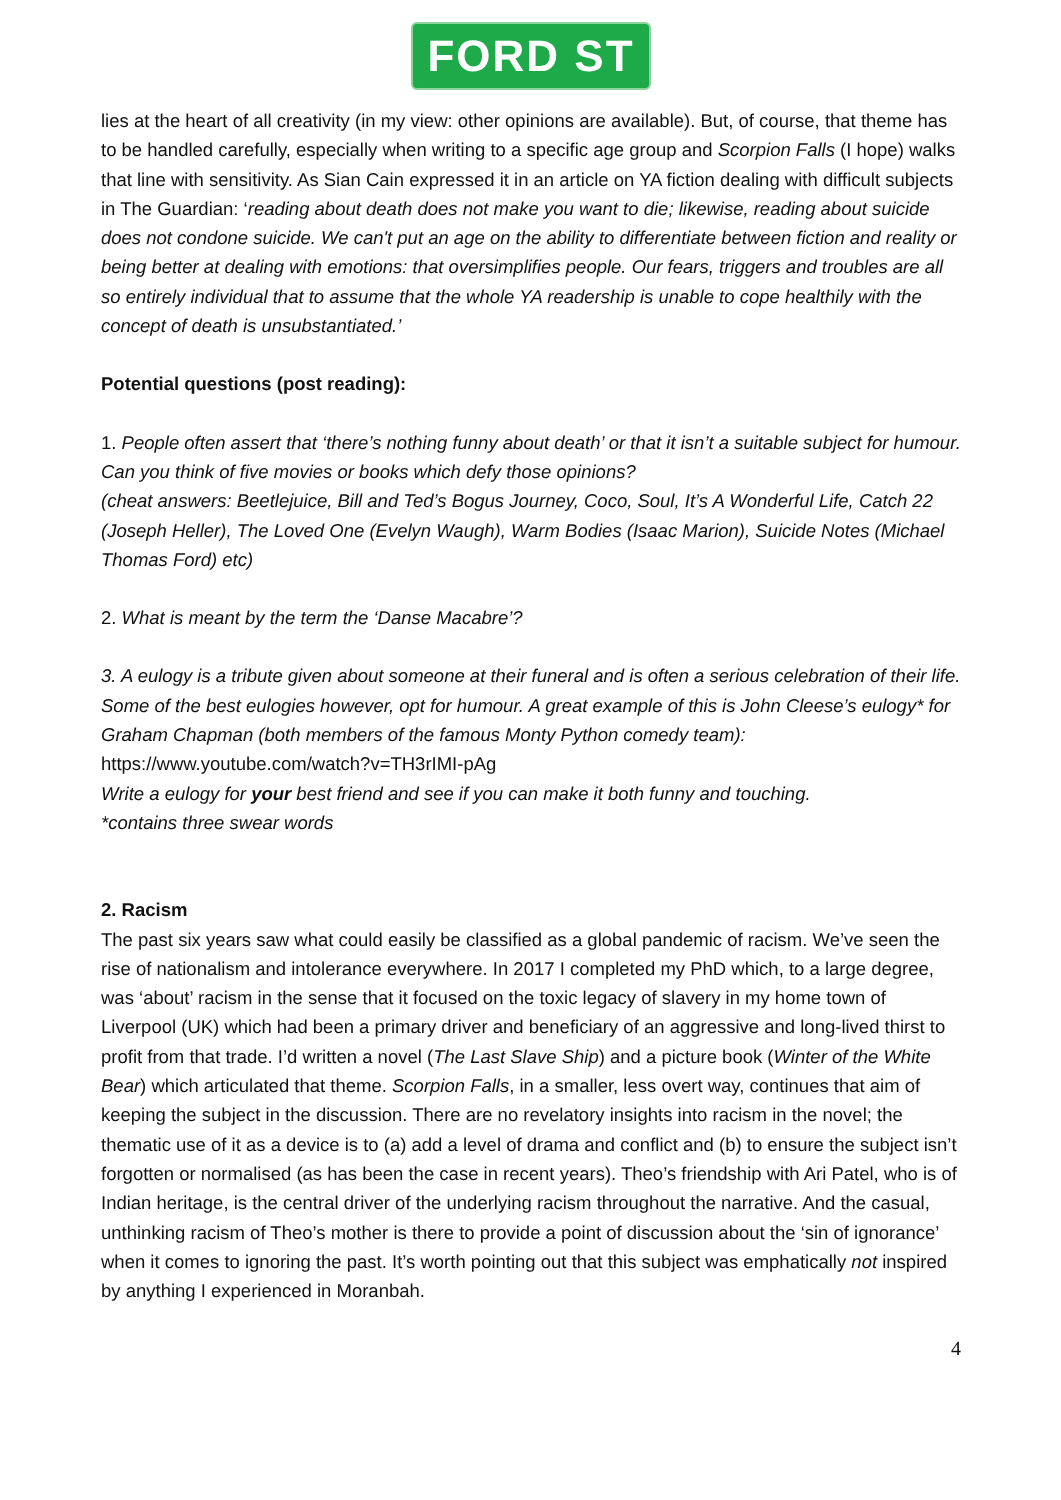FORD ST
lies at the heart of all creativity (in my view: other opinions are available). But, of course, that theme has to be handled carefully, especially when writing to a specific age group and Scorpion Falls (I hope) walks that line with sensitivity. As Sian Cain expressed it in an article on YA fiction dealing with difficult subjects in The Guardian: ‘reading about death does not make you want to die; likewise, reading about suicide does not condone suicide. We can't put an age on the ability to differentiate between fiction and reality or being better at dealing with emotions: that oversimplifies people. Our fears, triggers and troubles are all so entirely individual that to assume that the whole YA readership is unable to cope healthily with the concept of death is unsubstantiated.’
Potential questions (post reading):
1. People often assert that ‘there’s nothing funny about death’ or that it isn’t a suitable subject for humour. Can you think of five movies or books which defy those opinions?
(cheat answers: Beetlejuice, Bill and Ted’s Bogus Journey, Coco, Soul, It’s A Wonderful Life, Catch 22 (Joseph Heller), The Loved One (Evelyn Waugh), Warm Bodies (Isaac Marion), Suicide Notes (Michael Thomas Ford) etc)
2. What is meant by the term the ‘Danse Macabre’?
3. A eulogy is a tribute given about someone at their funeral and is often a serious celebration of their life. Some of the best eulogies however, opt for humour. A great example of this is John Cleese’s eulogy* for Graham Chapman (both members of the famous Monty Python comedy team): https://www.youtube.com/watch?v=TH3rIMI-pAg
Write a eulogy for your best friend and see if you can make it both funny and touching.
*contains three swear words
2. Racism
The past six years saw what could easily be classified as a global pandemic of racism. We’ve seen the rise of nationalism and intolerance everywhere. In 2017 I completed my PhD which, to a large degree, was ‘about’ racism in the sense that it focused on the toxic legacy of slavery in my home town of Liverpool (UK) which had been a primary driver and beneficiary of an aggressive and long-lived thirst to profit from that trade. I’d written a novel (The Last Slave Ship) and a picture book (Winter of the White Bear) which articulated that theme. Scorpion Falls, in a smaller, less overt way, continues that aim of keeping the subject in the discussion. There are no revelatory insights into racism in the novel; the thematic use of it as a device is to (a) add a level of drama and conflict and (b) to ensure the subject isn’t forgotten or normalised (as has been the case in recent years). Theo’s friendship with Ari Patel, who is of Indian heritage, is the central driver of the underlying racism throughout the narrative. And the casual, unthinking racism of Theo’s mother is there to provide a point of discussion about the ‘sin of ignorance’ when it comes to ignoring the past. It’s worth pointing out that this subject was emphatically not inspired by anything I experienced in Moranbah.
4